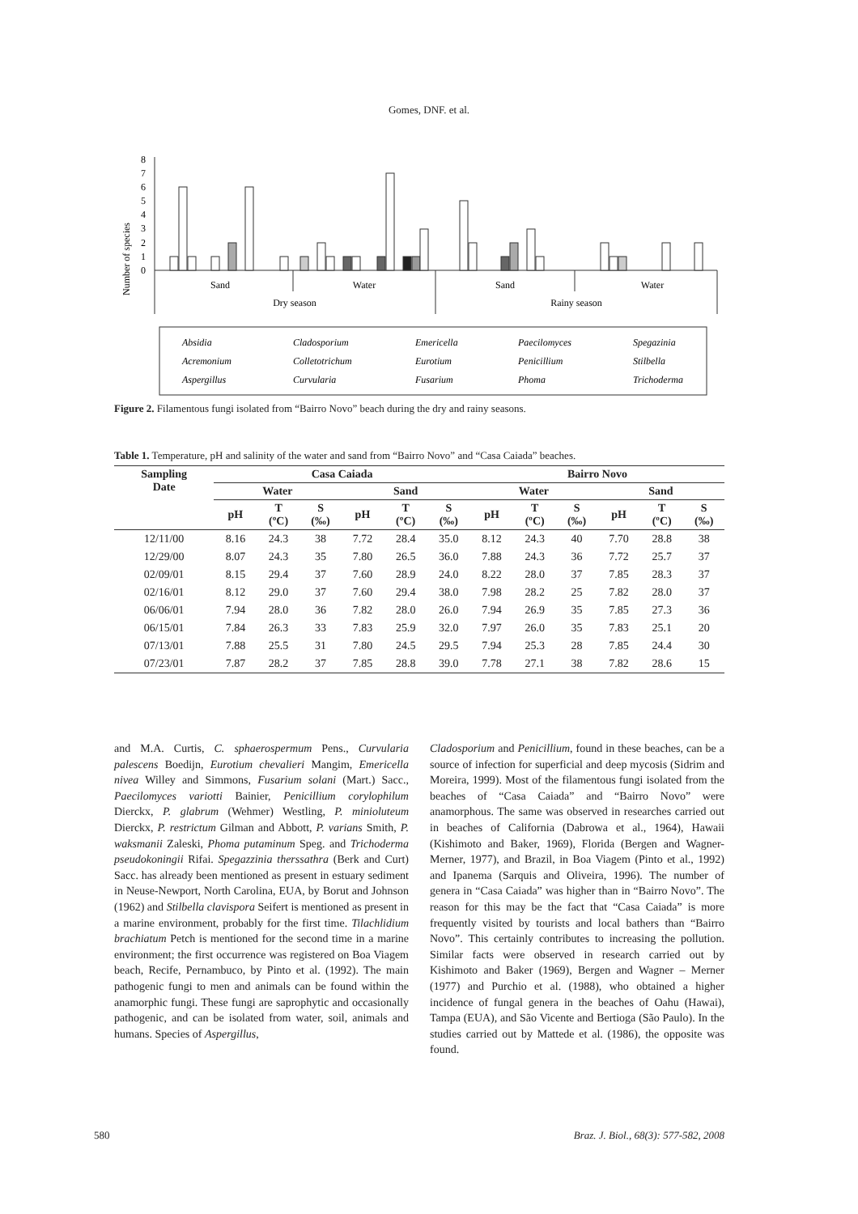Gomes, DNF. et al.
Number of species
0
1
2
3
4
5
6
7
8
Sand
Water
Sand
Water
Dry season
Rainy season
Absidia
Acremonium
Aspergillus
Cladosporium
Colletotrichum
Curvularia
Emericella
Eurotium
Fusarium
Paecilomyces
Penicillium
Phoma
Spegazinia
Stilbella
Trichoderma
Figure 2. Filamentous fungi isolated from “Bairro Novo” beach during the dry and rainy seasons.
Table 1. Temperature, pH and salinity of the water and sand from “Bairro Novo” and “Casa Caiada” beaches.
| Sampling Date | Casa Caiada | | | | | | Bairro Novo | | | | | |
| --- | --- | --- | --- | --- | --- | --- | --- | --- | --- | --- | --- | --- |
| | Water | | | Sand | | | Water | | | Sand | | |
| | pH | T (ºC) | S (‰) | pH | T (ºC) | S (‰) | pH | T (ºC) | S (‰) | pH | T (ºC) | S (‰) |
| 12/11/00 | 8.16 | 24.3 | 38 | 7.72 | 28.4 | 35.0 | 8.12 | 24.3 | 40 | 7.70 | 28.8 | 38 |
| 12/29/00 | 8.07 | 24.3 | 35 | 7.80 | 26.5 | 36.0 | 7.88 | 24.3 | 36 | 7.72 | 25.7 | 37 |
| 02/09/01 | 8.15 | 29.4 | 37 | 7.60 | 28.9 | 24.0 | 8.22 | 28.0 | 37 | 7.85 | 28.3 | 37 |
| 02/16/01 | 8.12 | 29.0 | 37 | 7.60 | 29.4 | 38.0 | 7.98 | 28.2 | 25 | 7.82 | 28.0 | 37 |
| 06/06/01 | 7.94 | 28.0 | 36 | 7.82 | 28.0 | 26.0 | 7.94 | 26.9 | 35 | 7.85 | 27.3 | 36 |
| 06/15/01 | 7.84 | 26.3 | 33 | 7.83 | 25.9 | 32.0 | 7.97 | 26.0 | 35 | 7.83 | 25.1 | 20 |
| 07/13/01 | 7.88 | 25.5 | 31 | 7.80 | 24.5 | 29.5 | 7.94 | 25.3 | 28 | 7.85 | 24.4 | 30 |
| 07/23/01 | 7.87 | 28.2 | 37 | 7.85 | 28.8 | 39.0 | 7.78 | 27.1 | 38 | 7.82 | 28.6 | 15 |
and M.A. Curtis, C. sphaerospermum Pens., Curvularia palescens Boedijn, Eurotium chevalieri Mangim, Emericella nivea Willey and Simmons, Fusarium solani (Mart.) Sacc., Paecilomyces variotti Bainier, Penicillium corylophilum Dierckx, P. glabrum (Wehmer) Westling, P. minioluteum Dierckx, P. restrictum Gilman and Abbott, P. varians Smith, P. waksmanii Zaleski, Phoma putaminum Speg. and Trichoderma pseudokoningii Rifai. Spegazzinia therssathra (Berk and Curt) Sacc. has already been mentioned as present in estuary sediment in Neuse-Newport, North Carolina, EUA, by Borut and Johnson (1962) and Stilbella clavispora Seifert is mentioned as present in a marine environment, probably for the first time. Tilachlidium brachiatum Petch is mentioned for the second time in a marine environment; the first occurrence was registered on Boa Viagem beach, Recife, Pernambuco, by Pinto et al. (1992). The main pathogenic fungi to men and animals can be found within the anamorphic fungi. These fungi are saprophytic and occasionally pathogenic, and can be isolated from water, soil, animals and humans. Species of Aspergillus,
Cladosporium and Penicillium, found in these beaches, can be a source of infection for superficial and deep mycosis (Sidrim and Moreira, 1999). Most of the filamentous fungi isolated from the beaches of “Casa Caiada” and “Bairro Novo” were anamorphous. The same was observed in researches carried out in beaches of California (Dabrowa et al., 1964), Hawaii (Kishimoto and Baker, 1969), Florida (Bergen and Wagner-Merner, 1977), and Brazil, in Boa Viagem (Pinto et al., 1992) and Ipanema (Sarquis and Oliveira, 1996). The number of genera in “Casa Caiada” was higher than in “Bairro Novo”. The reason for this may be the fact that “Casa Caiada” is more frequently visited by tourists and local bathers than “Bairro Novo”. This certainly contributes to increasing the pollution. Similar facts were observed in research carried out by Kishimoto and Baker (1969), Bergen and Wagner – Merner (1977) and Purchio et al. (1988), who obtained a higher incidence of fungal genera in the beaches of Oahu (Hawai), Tampa (EUA), and São Vicente and Bertioga (São Paulo). In the studies carried out by Mattede et al. (1986), the opposite was found.
580 Braz. J. Biol., 68(3): 577-582, 2008